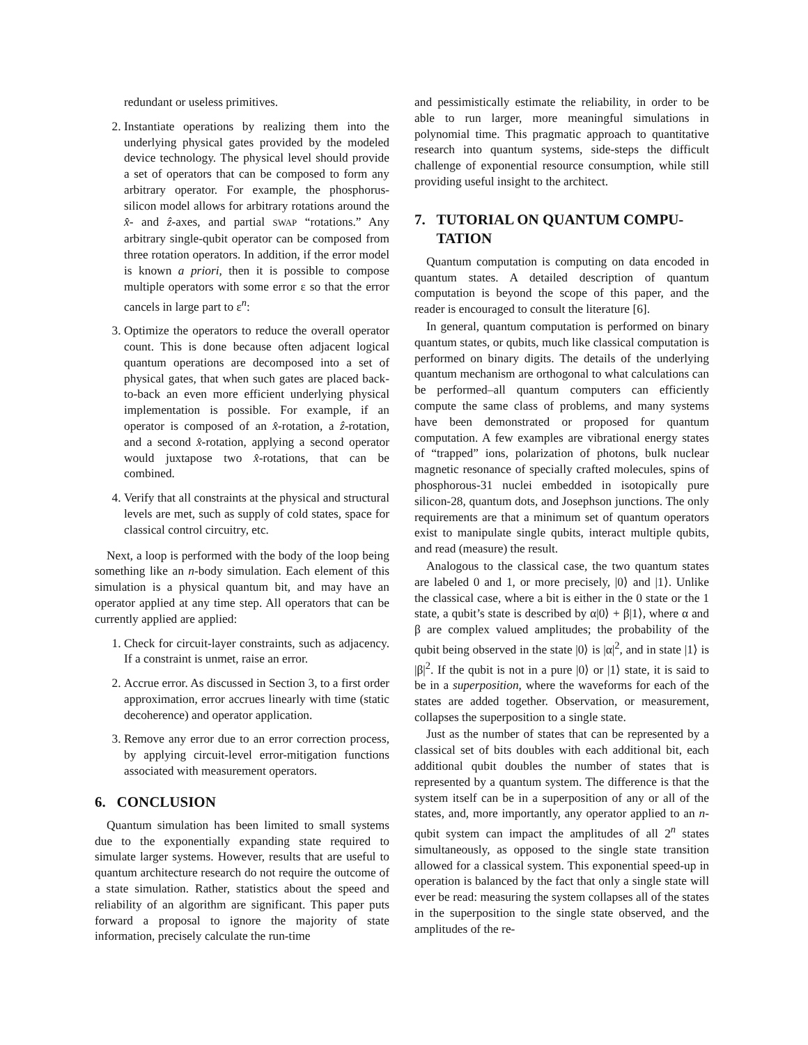redundant or useless primitives.
2. Instantiate operations by realizing them into the underlying physical gates provided by the modeled device technology. The physical level should provide a set of operators that can be composed to form any arbitrary operator. For example, the phosphorus-silicon model allows for arbitrary rotations around the x̂- and ẑ-axes, and partial SWAP “rotations.” Any arbitrary single-qubit operator can be composed from three rotation operators. In addition, if the error model is known a priori, then it is possible to compose multiple operators with some error ε so that the error cancels in large part to ε<sup>n</sup>:
3. Optimize the operators to reduce the overall operator count. This is done because often adjacent logical quantum operations are decomposed into a set of physical gates, that when such gates are placed back-to-back an even more efficient underlying physical implementation is possible. For example, if an operator is composed of an x̂-rotation, a ẑ-rotation, and a second x̂-rotation, applying a second operator would juxtapose two x̂-rotations, that can be combined.
4. Verify that all constraints at the physical and structural levels are met, such as supply of cold states, space for classical control circuitry, etc.
Next, a loop is performed with the body of the loop being something like an n-body simulation. Each element of this simulation is a physical quantum bit, and may have an operator applied at any time step. All operators that can be currently applied are applied:
1. Check for circuit-layer constraints, such as adjacency. If a constraint is unmet, raise an error.
2. Accrue error. As discussed in Section 3, to a first order approximation, error accrues linearly with time (static decoherence) and operator application.
3. Remove any error due to an error correction process, by applying circuit-level error-mitigation functions associated with measurement operators.
6. CONCLUSION
Quantum simulation has been limited to small systems due to the exponentially expanding state required to simulate larger systems. However, results that are useful to quantum architecture research do not require the outcome of a state simulation. Rather, statistics about the speed and reliability of an algorithm are significant. This paper puts forward a proposal to ignore the majority of state information, precisely calculate the run-time
and pessimistically estimate the reliability, in order to be able to run larger, more meaningful simulations in polynomial time. This pragmatic approach to quantitative research into quantum systems, side-steps the difficult challenge of exponential resource consumption, while still providing useful insight to the architect.
7. TUTORIAL ON QUANTUM COMPU-
TATION
Quantum computation is computing on data encoded in quantum states. A detailed description of quantum computation is beyond the scope of this paper, and the reader is encouraged to consult the literature [6].
In general, quantum computation is performed on binary quantum states, or qubits, much like classical computation is performed on binary digits. The details of the underlying quantum mechanism are orthogonal to what calculations can be performed–all quantum computers can efficiently compute the same class of problems, and many systems have been demonstrated or proposed for quantum computation. A few examples are vibrational energy states of “trapped” ions, polarization of photons, bulk nuclear magnetic resonance of specially crafted molecules, spins of phosphorous-31 nuclei embedded in isotopically pure silicon-28, quantum dots, and Josephson junctions. The only requirements are that a minimum set of quantum operators exist to manipulate single qubits, interact multiple qubits, and read (measure) the result.
Analogous to the classical case, the two quantum states are labeled 0 and 1, or more precisely, |0⟩ and |1⟩. Unlike the classical case, where a bit is either in the 0 state or the 1 state, a qubit’s state is described by α|0⟩ + β|1⟩, where α and β are complex valued amplitudes; the probability of the qubit being observed in the state |0⟩ is |α|<sup>2</sup>, and in state |1⟩ is |β|<sup>2</sup>. If the qubit is not in a pure |0⟩ or |1⟩ state, it is said to be in a superposition, where the waveforms for each of the states are added together. Observation, or measurement, collapses the superposition to a single state.
Just as the number of states that can be represented by a classical set of bits doubles with each additional bit, each additional qubit doubles the number of states that is represented by a quantum system. The difference is that the system itself can be in a superposition of any or all of the states, and, more importantly, any operator applied to an n-qubit system can impact the amplitudes of all 2<sup>n</sup> states simultaneously, as opposed to the single state transition allowed for a classical system. This exponential speed-up in operation is balanced by the fact that only a single state will ever be read: measuring the system collapses all of the states in the superposition to the single state observed, and the amplitudes of the re-